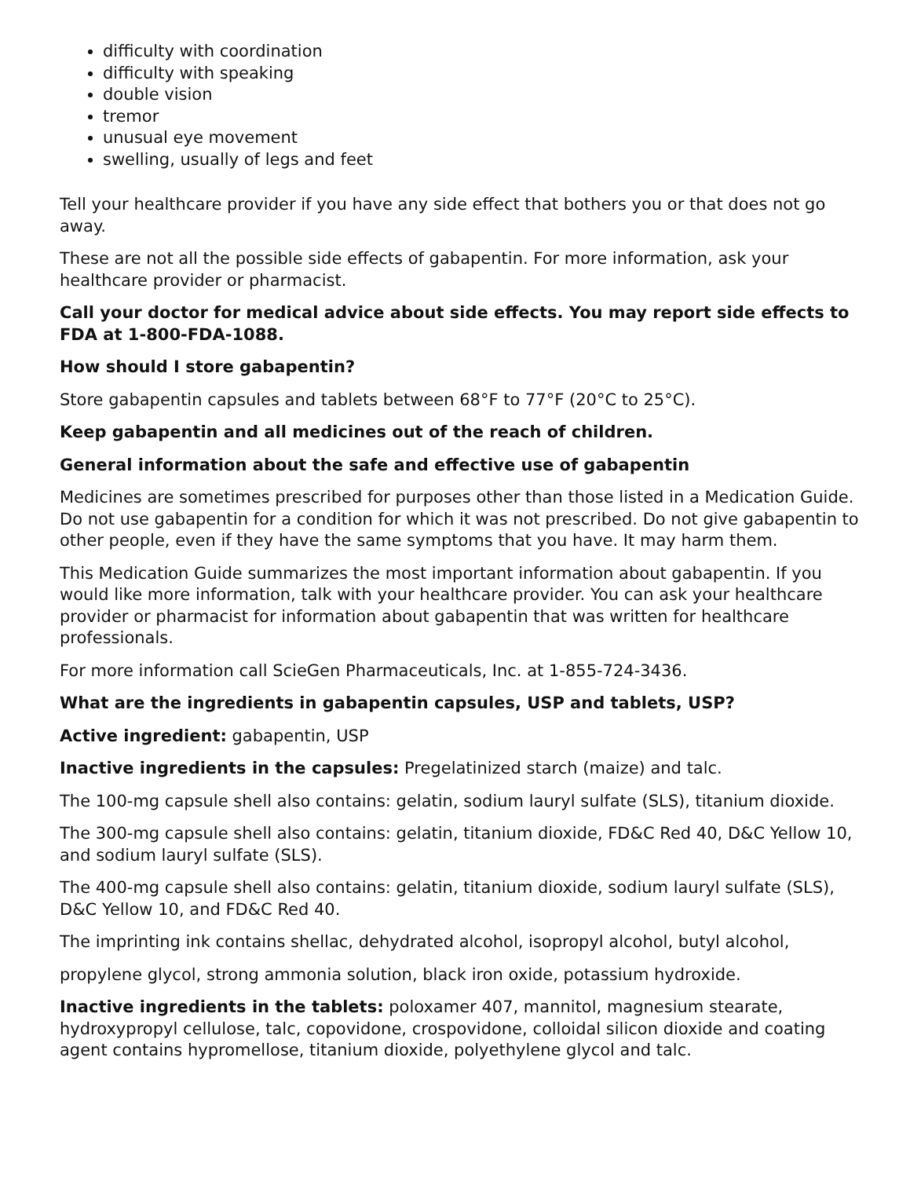difficulty with coordination
difficulty with speaking
double vision
tremor
unusual eye movement
swelling, usually of legs and feet
Tell your healthcare provider if you have any side effect that bothers you or that does not go away.
These are not all the possible side effects of gabapentin. For more information, ask your healthcare provider or pharmacist.
Call your doctor for medical advice about side effects. You may report side effects to FDA at 1-800-FDA-1088.
How should I store gabapentin?
Store gabapentin capsules and tablets between 68°F to 77°F (20°C to 25°C).
Keep gabapentin and all medicines out of the reach of children.
General information about the safe and effective use of gabapentin
Medicines are sometimes prescribed for purposes other than those listed in a Medication Guide. Do not use gabapentin for a condition for which it was not prescribed. Do not give gabapentin to other people, even if they have the same symptoms that you have. It may harm them.
This Medication Guide summarizes the most important information about gabapentin. If you would like more information, talk with your healthcare provider. You can ask your healthcare provider or pharmacist for information about gabapentin that was written for healthcare professionals.
For more information call ScieGen Pharmaceuticals, Inc. at 1-855-724-3436.
What are the ingredients in gabapentin capsules, USP and tablets, USP?
Active ingredient: gabapentin, USP
Inactive ingredients in the capsules: Pregelatinized starch (maize) and talc.
The 100-mg capsule shell also contains: gelatin, sodium lauryl sulfate (SLS), titanium dioxide.
The 300-mg capsule shell also contains: gelatin, titanium dioxide, FD&C Red 40, D&C Yellow 10, and sodium lauryl sulfate (SLS).
The 400-mg capsule shell also contains: gelatin, titanium dioxide, sodium lauryl sulfate (SLS), D&C Yellow 10, and FD&C Red 40.
The imprinting ink contains shellac, dehydrated alcohol, isopropyl alcohol, butyl alcohol,
propylene glycol, strong ammonia solution, black iron oxide, potassium hydroxide.
Inactive ingredients in the tablets: poloxamer 407, mannitol, magnesium stearate, hydroxypropyl cellulose, talc, copovidone, crospovidone, colloidal silicon dioxide and coating agent contains hypromellose, titanium dioxide, polyethylene glycol and talc.